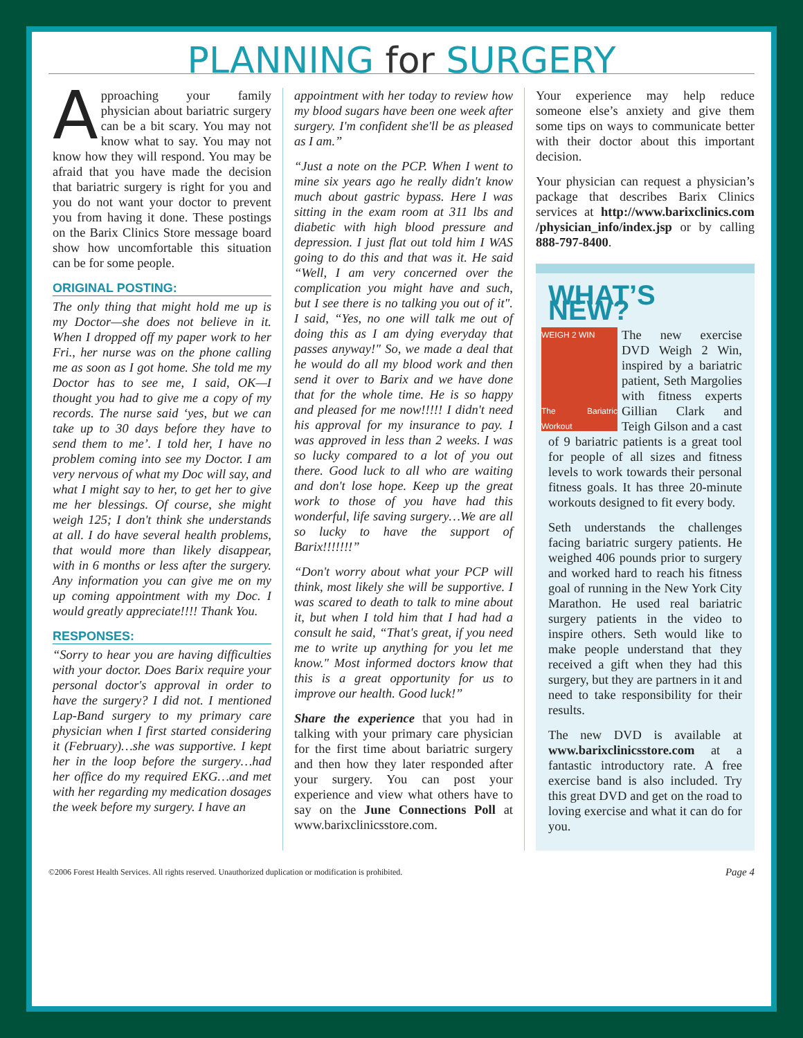PLANNING for SURGERY
Approaching your family physician about bariatric surgery can be a bit scary. You may not know what to say. You may not know how they will respond. You may be afraid that you have made the decision that bariatric surgery is right for you and you do not want your doctor to prevent you from having it done. These postings on the Barix Clinics Store message board show how uncomfortable this situation can be for some people.
ORIGINAL POSTING:
The only thing that might hold me up is my Doctor—she does not believe in it. When I dropped off my paper work to her Fri., her nurse was on the phone calling me as soon as I got home. She told me my Doctor has to see me, I said, OK—I thought you had to give me a copy of my records. The nurse said ‘yes, but we can take up to 30 days before they have to send them to me’. I told her, I have no problem coming into see my Doctor. I am very nervous of what my Doc will say, and what I might say to her, to get her to give me her blessings. Of course, she might weigh 125; I don't think she understands at all. I do have several health problems, that would more than likely disappear, with in 6 months or less after the surgery. Any information you can give me on my up coming appointment with my Doc. I would greatly appreciate!!!! Thank You.
RESPONSES:
“Sorry to hear you are having difficulties with your doctor. Does Barix require your personal doctor's approval in order to have the surgery? I did not. I mentioned Lap-Band surgery to my primary care physician when I first started considering it (February)…she was supportive. I kept her in the loop before the surgery…had her office do my required EKG…and met with her regarding my medication dosages the week before my surgery. I have an
appointment with her today to review how my blood sugars have been one week after surgery. I'm confident she'll be as pleased as I am.”
“Just a note on the PCP. When I went to mine six years ago he really didn't know much about gastric bypass. Here I was sitting in the exam room at 311 lbs and diabetic with high blood pressure and depression. I just flat out told him I WAS going to do this and that was it. He said “Well, I am very concerned over the complication you might have and such, but I see there is no talking you out of it". I said, “Yes, no one will talk me out of doing this as I am dying everyday that passes anyway!" So, we made a deal that he would do all my blood work and then send it over to Barix and we have done that for the whole time. He is so happy and pleased for me now!!!!! I didn't need his approval for my insurance to pay. I was approved in less than 2 weeks. I was so lucky compared to a lot of you out there. Good luck to all who are waiting and don't lose hope. Keep up the great work to those of you have had this wonderful, life saving surgery…We are all so lucky to have the support of Barix!!!!!!!”
“Don't worry about what your PCP will think, most likely she will be supportive. I was scared to death to talk to mine about it, but when I told him that I had had a consult he said, “That's great, if you need me to write up anything for you let me know." Most informed doctors know that this is a great opportunity for us to improve our health. Good luck!”
Share the experience that you had in talking with your primary care physician for the first time about bariatric surgery and then how they later responded after your surgery. You can post your experience and view what others have to say on the June Connections Poll at www.barixclinicsstore.com.
Your experience may help reduce someone else’s anxiety and give them some tips on ways to communicate better with their doctor about this important decision.
Your physician can request a physician’s package that describes Barix Clinics services at http://www.barixclinics.com /physician_info/index.jsp or by calling 888-797-8400.
WHAT’S NEW?
WEIGH 2 WIN
The Bariatric Workout
The new exercise DVD Weigh 2 Win, inspired by a bariatric patient, Seth Margolies with fitness experts Gillian Clark and Teigh Gilson and a cast of 9 bariatric patients is a great tool for people of all sizes and fitness levels to work towards their personal fitness goals. It has three 20-minute workouts designed to fit every body.
Seth understands the challenges facing bariatric surgery patients. He weighed 406 pounds prior to surgery and worked hard to reach his fitness goal of running in the New York City Marathon. He used real bariatric surgery patients in the video to inspire others. Seth would like to make people understand that they received a gift when they had this surgery, but they are partners in it and need to take responsibility for their results.
The new DVD is available at www.barixclinicsstore.com at a fantastic introductory rate. A free exercise band is also included. Try this great DVD and get on the road to loving exercise and what it can do for you.
©2006 Forest Health Services. All rights reserved. Unauthorized duplication or modification is prohibited. Page 4